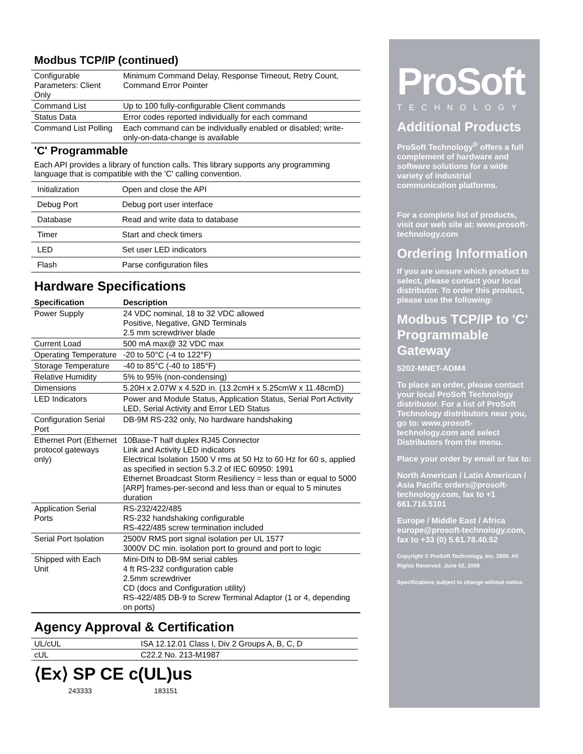Modbus TCP/IP (continued)
| Configurable Parameters: Client Only | Minimum Command Delay, Response Timeout, Retry Count, Command Error Pointer |
| Command List | Up to 100 fully-configurable Client commands |
| Status Data | Error codes reported individually for each command |
| Command List Polling | Each command can be individually enabled or disabled; write-only-on-data-change is available |
'C' Programmable
Each API provides a library of function calls. This library supports any programming language that is compatible with the 'C' calling convention.
| Initialization | Open and close the API |
| Debug Port | Debug port user interface |
| Database | Read and write data to database |
| Timer | Start and check timers |
| LED | Set user LED indicators |
| Flash | Parse configuration files |
Hardware Specifications
| Specification | Description |
| --- | --- |
| Power Supply | 24 VDC nominal, 18 to 32 VDC allowed Positive, Negative, GND Terminals 2.5 mm screwdriver blade |
| Current Load | 500 mA max@ 32 VDC max |
| Operating Temperature | -20 to 50°C (-4 to 122°F) |
| Storage Temperature | -40 to 85°C (-40 to 185°F) |
| Relative Humidity | 5% to 95% (non-condensing) |
| Dimensions | 5.20H x 2.07W x 4.52D in. (13.2cmH x 5.25cmW x 11.48cmD) |
| LED Indicators | Power and Module Status, Application Status, Serial Port Activity LED, Serial Activity and Error LED Status |
| Configuration Serial Port | DB-9M RS-232 only, No hardware handshaking |
| Ethernet Port (Ethernet protocol gateways only) | 10Base-T half duplex RJ45 Connector Link and Activity LED indicators Electrical Isolation 1500 V rms at 50 Hz to 60 Hz for 60 s, applied as specified in section 5.3.2 of IEC 60950: 1991 Ethernet Broadcast Storm Resiliency = less than or equal to 5000 [ARP] frames-per-second and less than or equal to 5 minutes duration |
| Application Serial Ports | RS-232/422/485 RS-232 handshaking configurable RS-422/485 screw termination included |
| Serial Port Isolation | 2500V RMS port signal isolation per UL 1577 3000V DC min. isolation port to ground and port to logic |
| Shipped with Each Unit | Mini-DIN to DB-9M serial cables 4 ft RS-232 configuration cable 2.5mm screwdriver CD (docs and Configuration utility) RS-422/485 DB-9 to Screw Terminal Adaptor (1 or 4, depending on ports) |
Agency Approval & Certification
| UL/cUL | ISA 12.12.01 Class I, Div 2 Groups A, B, C, D |
| cUL | C22.2 No. 213-M1987 |
⟨Ex⟩ SP CE c(UL)us
243333 183151
ProSoft
TECHNOLOGY
Additional Products
ProSoft Technology<sup>®</sup> offers a full complement of hardware and software solutions for a wide variety of industrial communication platforms.
For a complete list of products, visit our web site at: www.prosoft-technology.com
Ordering Information
If you are unsure which product to select, please contact your local distributor. To order this product, please use the following:
Modbus TCP/IP to 'C' Programmable Gateway
5202-MNET-ADM4
To place an order, please contact your local ProSoft Technology distributor. For a list of ProSoft Technology distributors near you, go to: www.prosoft-technology.com and select Distributors from the menu.
Place your order by email or fax to:
North American / Latin American / Asia Pacific orders@prosoft-technology.com, fax to +1 661.716.5101
Europe / Middle East / Africa europe@prosoft-technology.com, fax to +33 (0) 5.61.78.40.52
Copyright © ProSoft Technology, Inc. 2009. All Rights Reserved. June 02, 2009
Specifications subject to change without notice.